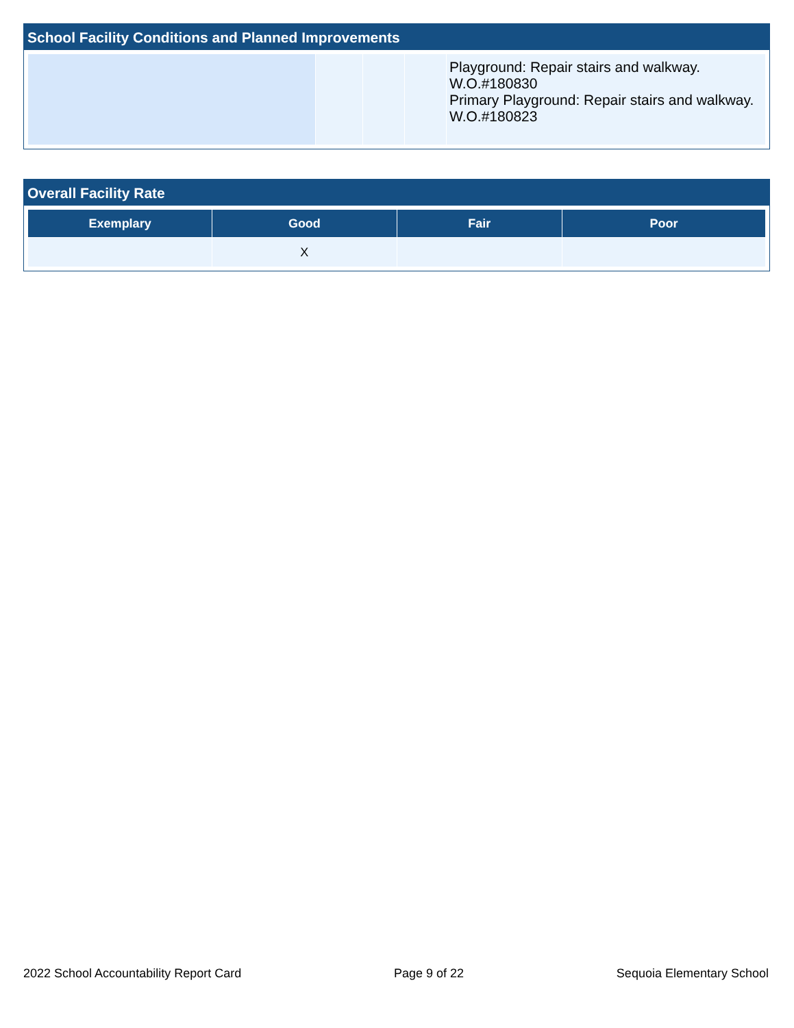School Facility Conditions and Planned Improvements
| | | | | Playground: Repair stairs and walkway. W.O.#180830 Primary Playground: Repair stairs and walkway. W.O.#180823 |
Overall Facility Rate
| Exemplary | Good | Fair | Poor |
| --- | --- | --- | --- |
| | X | | |
2022 School Accountability Report Card Page 9 of 22 Sequoia Elementary School